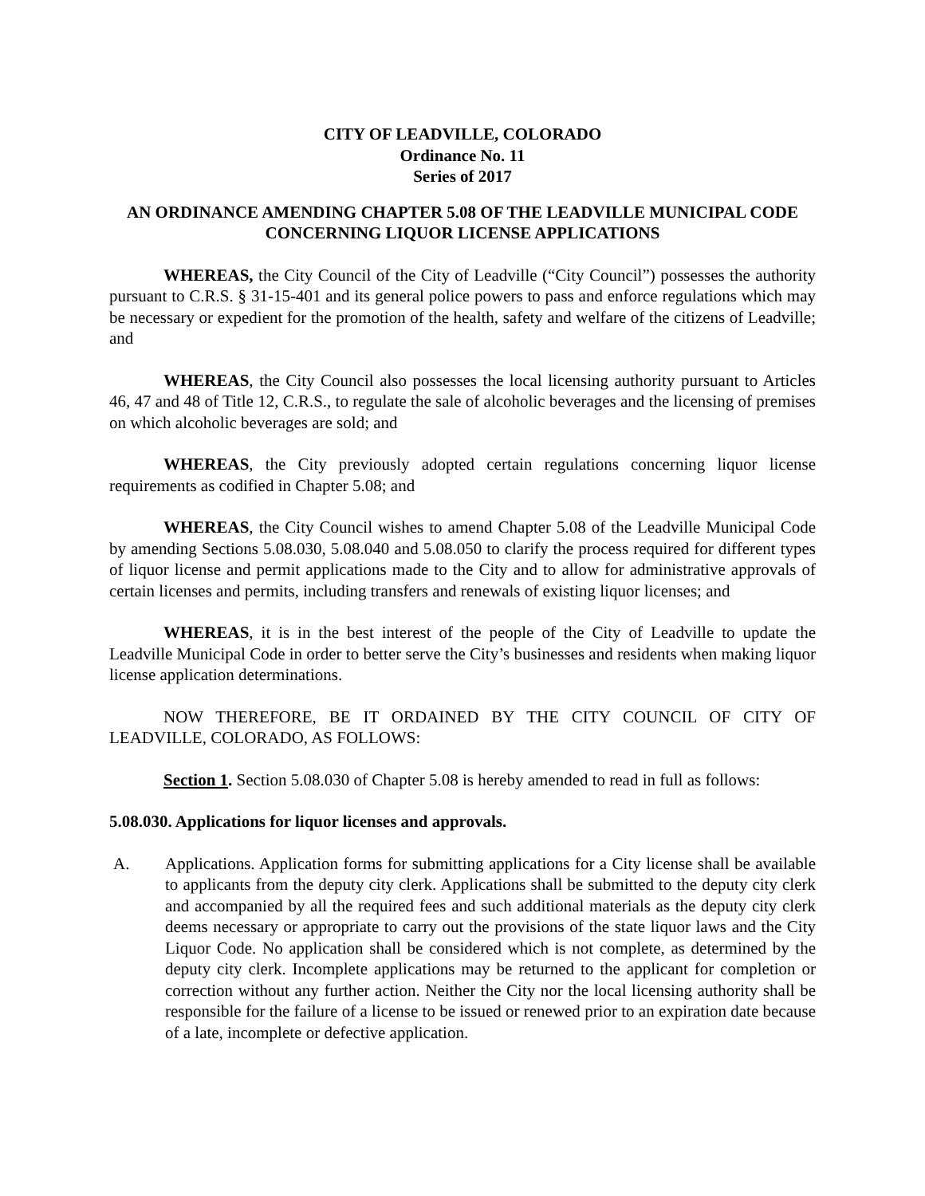CITY OF LEADVILLE, COLORADO
Ordinance No. 11
Series of 2017
AN ORDINANCE AMENDING CHAPTER 5.08 OF THE LEADVILLE MUNICIPAL CODE CONCERNING LIQUOR LICENSE APPLICATIONS
WHEREAS, the City Council of the City of Leadville (“City Council”) possesses the authority pursuant to C.R.S. § 31-15-401 and its general police powers to pass and enforce regulations which may be necessary or expedient for the promotion of the health, safety and welfare of the citizens of Leadville; and
WHEREAS, the City Council also possesses the local licensing authority pursuant to Articles 46, 47 and 48 of Title 12, C.R.S., to regulate the sale of alcoholic beverages and the licensing of premises on which alcoholic beverages are sold; and
WHEREAS, the City previously adopted certain regulations concerning liquor license requirements as codified in Chapter 5.08; and
WHEREAS, the City Council wishes to amend Chapter 5.08 of the Leadville Municipal Code by amending Sections 5.08.030, 5.08.040 and 5.08.050 to clarify the process required for different types of liquor license and permit applications made to the City and to allow for administrative approvals of certain licenses and permits, including transfers and renewals of existing liquor licenses; and
WHEREAS, it is in the best interest of the people of the City of Leadville to update the Leadville Municipal Code in order to better serve the City’s businesses and residents when making liquor license application determinations.
NOW THEREFORE, BE IT ORDAINED BY THE CITY COUNCIL OF CITY OF LEADVILLE, COLORADO, AS FOLLOWS:
Section 1. Section 5.08.030 of Chapter 5.08 is hereby amended to read in full as follows:
5.08.030. Applications for liquor licenses and approvals.
A. Applications. Application forms for submitting applications for a City license shall be available to applicants from the deputy city clerk. Applications shall be submitted to the deputy city clerk and accompanied by all the required fees and such additional materials as the deputy city clerk deems necessary or appropriate to carry out the provisions of the state liquor laws and the City Liquor Code. No application shall be considered which is not complete, as determined by the deputy city clerk. Incomplete applications may be returned to the applicant for completion or correction without any further action. Neither the City nor the local licensing authority shall be responsible for the failure of a license to be issued or renewed prior to an expiration date because of a late, incomplete or defective application.